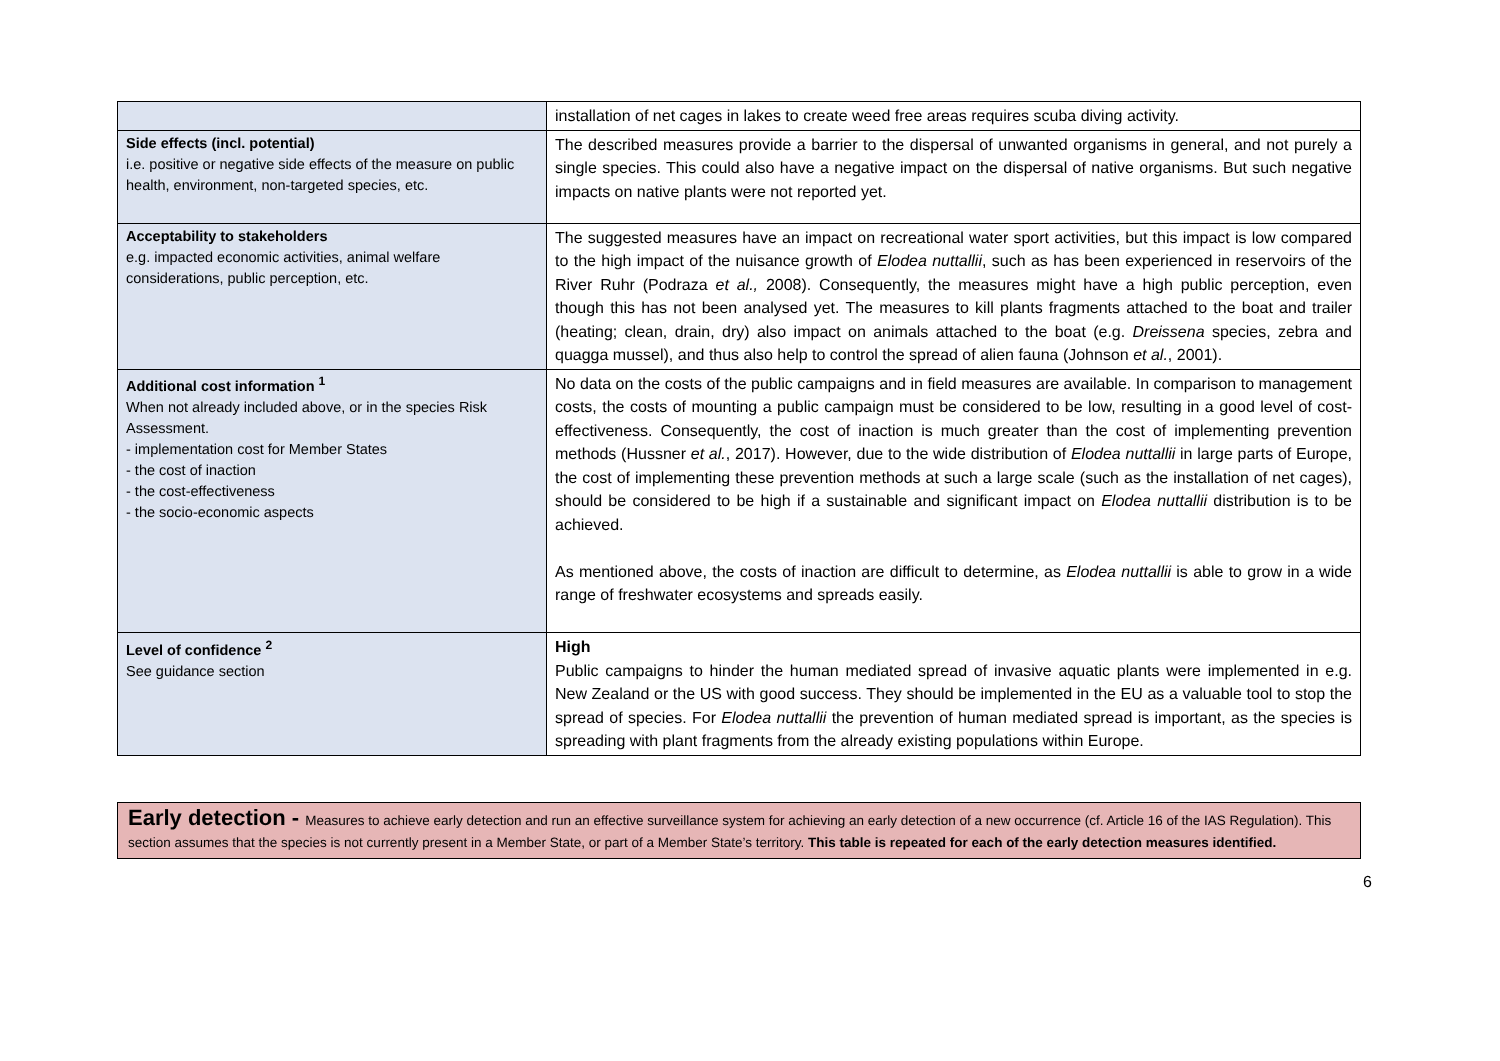| | installation of net cages in lakes to create weed free areas requires scuba diving activity. |
| Side effects (incl. potential) i.e. positive or negative side effects of the measure on public health, environment, non-targeted species, etc. | The described measures provide a barrier to the dispersal of unwanted organisms in general, and not purely a single species. This could also have a negative impact on the dispersal of native organisms. But such negative impacts on native plants were not reported yet. |
| Acceptability to stakeholders e.g. impacted economic activities, animal welfare considerations, public perception, etc. | The suggested measures have an impact on recreational water sport activities, but this impact is low compared to the high impact of the nuisance growth of Elodea nuttallii , such as has been experienced in reservoirs of the River Ruhr (Podraza et al., 2008). Consequently, the measures might have a high public perception, even though this has not been analysed yet. The measures to kill plants fragments attached to the boat and trailer (heating; clean, drain, dry) also impact on animals attached to the boat (e.g. Dreissena species, zebra and quagga mussel), and thus also help to control the spread of alien fauna (Johnson et al. , 2001). |
| Additional cost information <sup>1</sup> When not already included above, or in the species Risk Assessment. - implementation cost for Member States - the cost of inaction - the cost-effectiveness - the socio-economic aspects | No data on the costs of the public campaigns and in field measures are available. In comparison to management costs, the costs of mounting a public campaign must be considered to be low, resulting in a good level of cost-effectiveness. Consequently, the cost of inaction is much greater than the cost of implementing prevention methods (Hussner et al. , 2017). However, due to the wide distribution of Elodea nuttallii in large parts of Europe, the cost of implementing these prevention methods at such a large scale (such as the installation of net cages), should be considered to be high if a sustainable and significant impact on Elodea nuttallii distribution is to be achieved. As mentioned above, the costs of inaction are difficult to determine, as Elodea nuttallii is able to grow in a wide range of freshwater ecosystems and spreads easily. |
| Level of confidence <sup>2</sup> See guidance section | High Public campaigns to hinder the human mediated spread of invasive aquatic plants were implemented in e.g. New Zealand or the US with good success. They should be implemented in the EU as a valuable tool to stop the spread of species. For Elodea nuttallii the prevention of human mediated spread is important, as the species is spreading with plant fragments from the already existing populations within Europe. |
Early detection - Measures to achieve early detection and run an effective surveillance system for achieving an early detection of a new occurrence (cf. Article 16 of the IAS Regulation). This section assumes that the species is not currently present in a Member State, or part of a Member State’s territory. This table is repeated for each of the early detection measures identified.
6